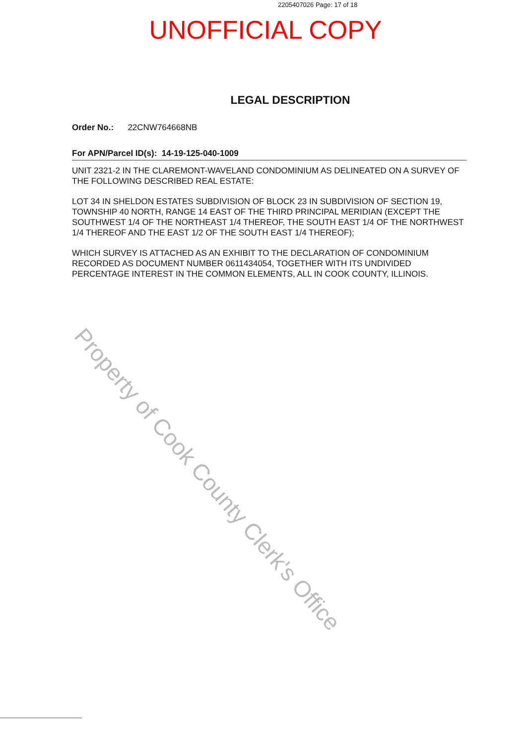2205407026 Page: 17 of 18
UNOFFICIAL COPY
LEGAL DESCRIPTION
Order No.: 22CNW764668NB
For APN/Parcel ID(s): 14-19-125-040-1009
UNIT 2321-2 IN THE CLAREMONT-WAVELAND CONDOMINIUM AS DELINEATED ON A SURVEY OF THE FOLLOWING DESCRIBED REAL ESTATE:
LOT 34 IN SHELDON ESTATES SUBDIVISION OF BLOCK 23 IN SUBDIVISION OF SECTION 19, TOWNSHIP 40 NORTH, RANGE 14 EAST OF THE THIRD PRINCIPAL MERIDIAN (EXCEPT THE SOUTHWEST 1/4 OF THE NORTHEAST 1/4 THEREOF, THE SOUTH EAST 1/4 OF THE NORTHWEST 1/4 THEREOF AND THE EAST 1/2 OF THE SOUTH EAST 1/4 THEREOF);
WHICH SURVEY IS ATTACHED AS AN EXHIBIT TO THE DECLARATION OF CONDOMINIUM RECORDED AS DOCUMENT NUMBER 0611434054, TOGETHER WITH ITS UNDIVIDED PERCENTAGE INTEREST IN THE COMMON ELEMENTS, ALL IN COOK COUNTY, ILLINOIS.
Property of Cook County Clerk's Office